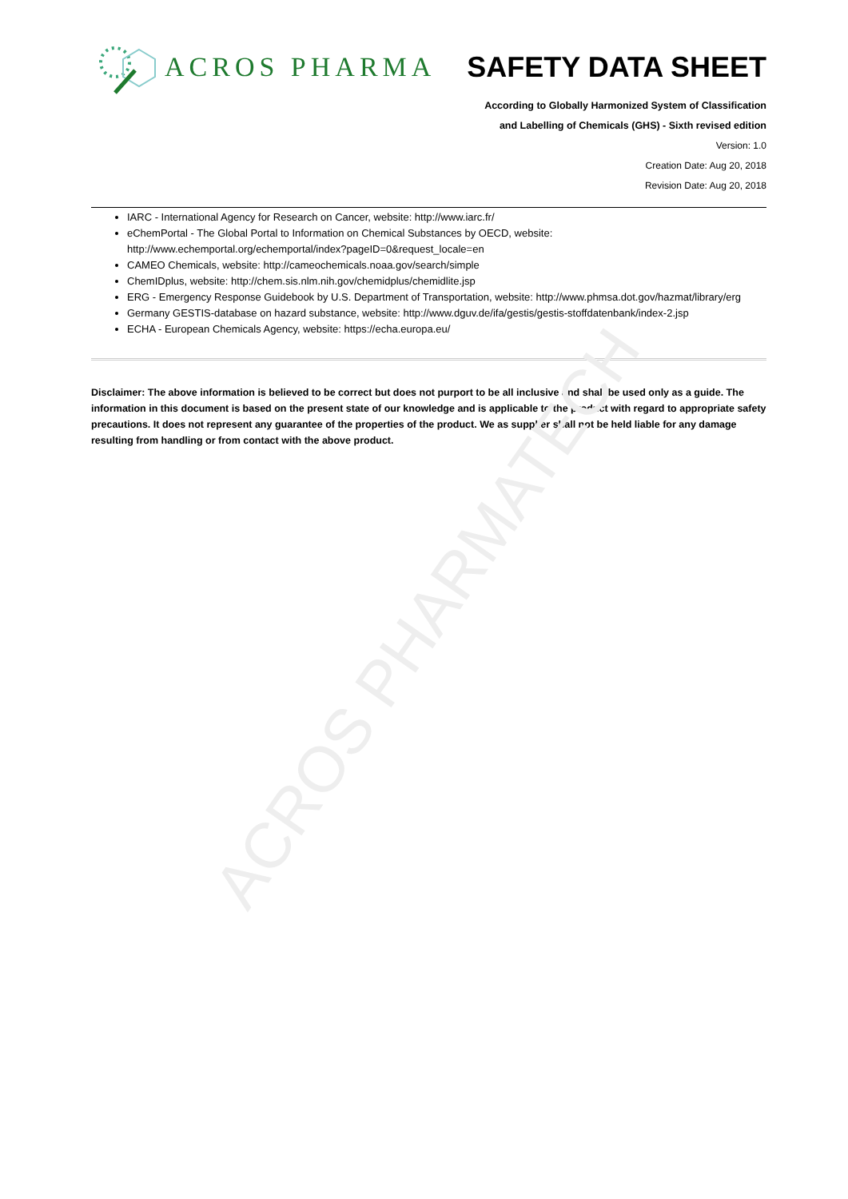ACROS PHARMA SAFETY DATA SHEET
According to Globally Harmonized System of Classification
and Labelling of Chemicals (GHS) - Sixth revised edition
Version: 1.0
Creation Date: Aug 20, 2018
Revision Date: Aug 20, 2018
IARC - International Agency for Research on Cancer, website: http://www.iarc.fr/
eChemPortal - The Global Portal to Information on Chemical Substances by OECD, website: http://www.echemportal.org/echemportal/index?pageID=0&request_locale=en
CAMEO Chemicals, website: http://cameochemicals.noaa.gov/search/simple
ChemIDplus, website: http://chem.sis.nlm.nih.gov/chemidplus/chemidlite.jsp
ERG - Emergency Response Guidebook by U.S. Department of Transportation, website: http://www.phmsa.dot.gov/hazmat/library/erg
Germany GESTIS-database on hazard substance, website: http://www.dguv.de/ifa/gestis/gestis-stoffdatenbank/index-2.jsp
ECHA - European Chemicals Agency, website: https://echa.europa.eu/
Disclaimer: The above information is believed to be correct but does not purport to be all inclusive and shall be used only as a guide. The information in this document is based on the present state of our knowledge and is applicable to the product with regard to appropriate safety precautions. It does not represent any guarantee of the properties of the product. We as supplier shall not be held liable for any damage resulting from handling or from contact with the above product.
ACROS PHARMATECH